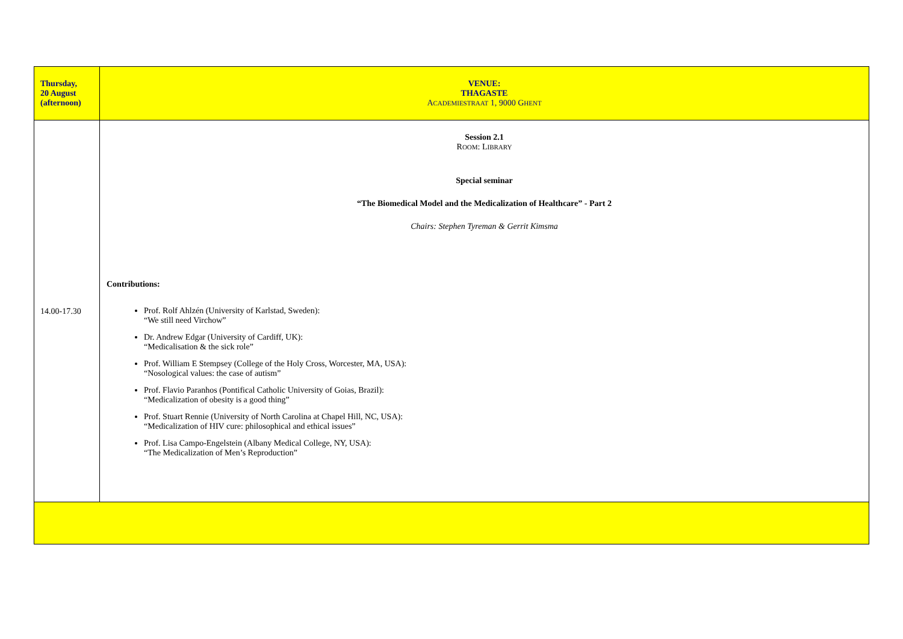| Thursday, 20 August (afternoon) | VENUE: THAGASTE A CADEMIESTRAAT 1, 9000 G HENT |
| 14.00-17.30 | Session 2.1 R OOM : L IBRARY Special seminar “The Biomedical Model and the Medicalization of Healthcare” - Part 2 Chairs: Stephen Tyreman & Gerrit Kimsma Contributions: Prof. Rolf Ahlzén (University of Karlstad, Sweden): “We still need Virchow” Dr. Andrew Edgar (University of Cardiff, UK): “Medicalisation & the sick role” Prof. William E Stempsey (College of the Holy Cross, Worcester, MA, USA): “Nosological values: the case of autism” Prof. Flavio Paranhos (Pontifical Catholic University of Goias, Brazil): “Medicalization of obesity is a good thing” Prof. Stuart Rennie (University of North Carolina at Chapel Hill, NC, USA): “Medicalization of HIV cure: philosophical and ethical issues” Prof. Lisa Campo-Engelstein (Albany Medical College, NY, USA): “The Medicalization of Men’s Reproduction” |